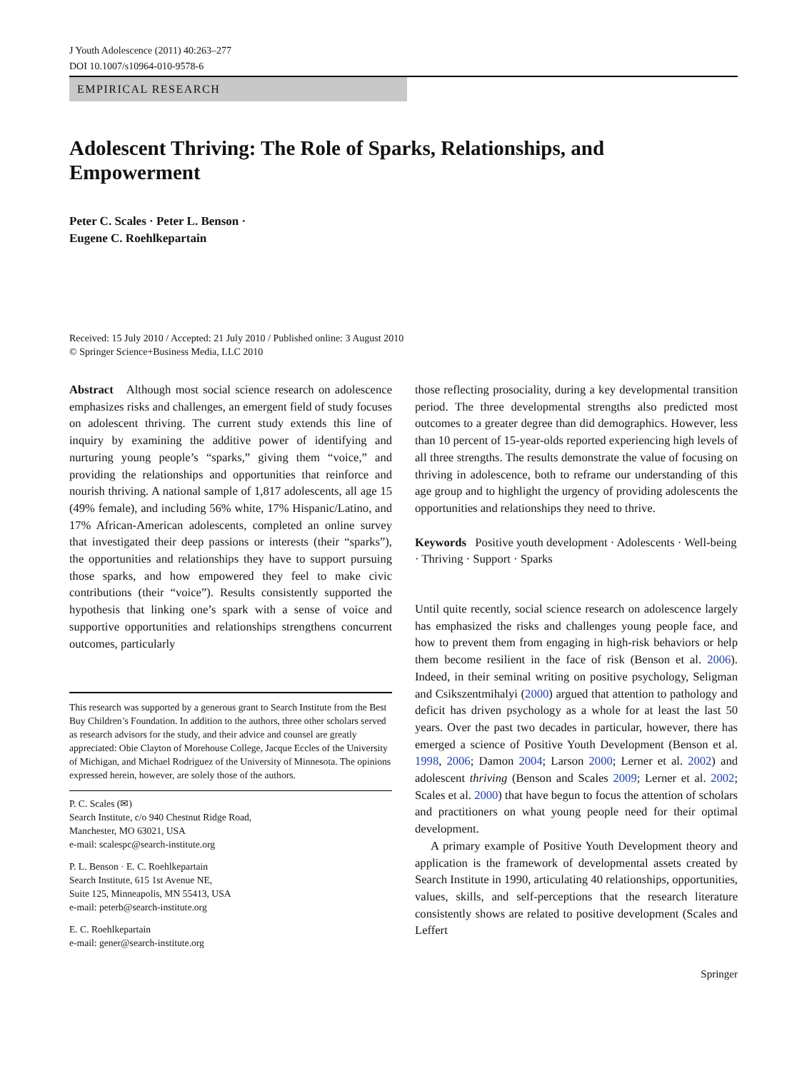J Youth Adolescence (2011) 40:263–277
DOI 10.1007/s10964-010-9578-6
EMPIRICAL RESEARCH
Adolescent Thriving: The Role of Sparks, Relationships, and Empowerment
Peter C. Scales · Peter L. Benson ·
Eugene C. Roehlkepartain
Received: 15 July 2010 / Accepted: 21 July 2010 / Published online: 3 August 2010
© Springer Science+Business Media, LLC 2010
Abstract Although most social science research on adolescence emphasizes risks and challenges, an emergent field of study focuses on adolescent thriving. The current study extends this line of inquiry by examining the additive power of identifying and nurturing young people’s “sparks,” giving them “voice,” and providing the relationships and opportunities that reinforce and nourish thriving. A national sample of 1,817 adolescents, all age 15 (49% female), and including 56% white, 17% Hispanic/Latino, and 17% African-American adolescents, completed an online survey that investigated their deep passions or interests (their “sparks”), the opportunities and relationships they have to support pursuing those sparks, and how empowered they feel to make civic contributions (their “voice”). Results consistently supported the hypothesis that linking one’s spark with a sense of voice and supportive opportunities and relationships strengthens concurrent outcomes, particularly
This research was supported by a generous grant to Search Institute from the Best Buy Children’s Foundation. In addition to the authors, three other scholars served as research advisors for the study, and their advice and counsel are greatly appreciated: Obie Clayton of Morehouse College, Jacque Eccles of the University of Michigan, and Michael Rodriguez of the University of Minnesota. The opinions expressed herein, however, are solely those of the authors.
P. C. Scales (✉)
Search Institute, c/o 940 Chestnut Ridge Road,
Manchester, MO 63021, USA
e-mail: scalespc@search-institute.org
P. L. Benson · E. C. Roehlkepartain
Search Institute, 615 1st Avenue NE,
Suite 125, Minneapolis, MN 55413, USA
e-mail: peterb@search-institute.org
E. C. Roehlkepartain
e-mail: gener@search-institute.org
those reflecting prosociality, during a key developmental transition period. The three developmental strengths also predicted most outcomes to a greater degree than did demographics. However, less than 10 percent of 15-year-olds reported experiencing high levels of all three strengths. The results demonstrate the value of focusing on thriving in adolescence, both to reframe our understanding of this age group and to highlight the urgency of providing adolescents the opportunities and relationships they need to thrive.
Keywords Positive youth development · Adolescents · Well-being · Thriving · Support · Sparks
Until quite recently, social science research on adolescence largely has emphasized the risks and challenges young people face, and how to prevent them from engaging in high-risk behaviors or help them become resilient in the face of risk (Benson et al. 2006). Indeed, in their seminal writing on positive psychology, Seligman and Csikszentmihalyi (2000) argued that attention to pathology and deficit has driven psychology as a whole for at least the last 50 years. Over the past two decades in particular, however, there has emerged a science of Positive Youth Development (Benson et al. 1998, 2006; Damon 2004; Larson 2000; Lerner et al. 2002) and adolescent thriving (Benson and Scales 2009; Lerner et al. 2002; Scales et al. 2000) that have begun to focus the attention of scholars and practitioners on what young people need for their optimal development.
A primary example of Positive Youth Development theory and application is the framework of developmental assets created by Search Institute in 1990, articulating 40 relationships, opportunities, values, skills, and self-perceptions that the research literature consistently shows are related to positive development (Scales and Leffert
Springer